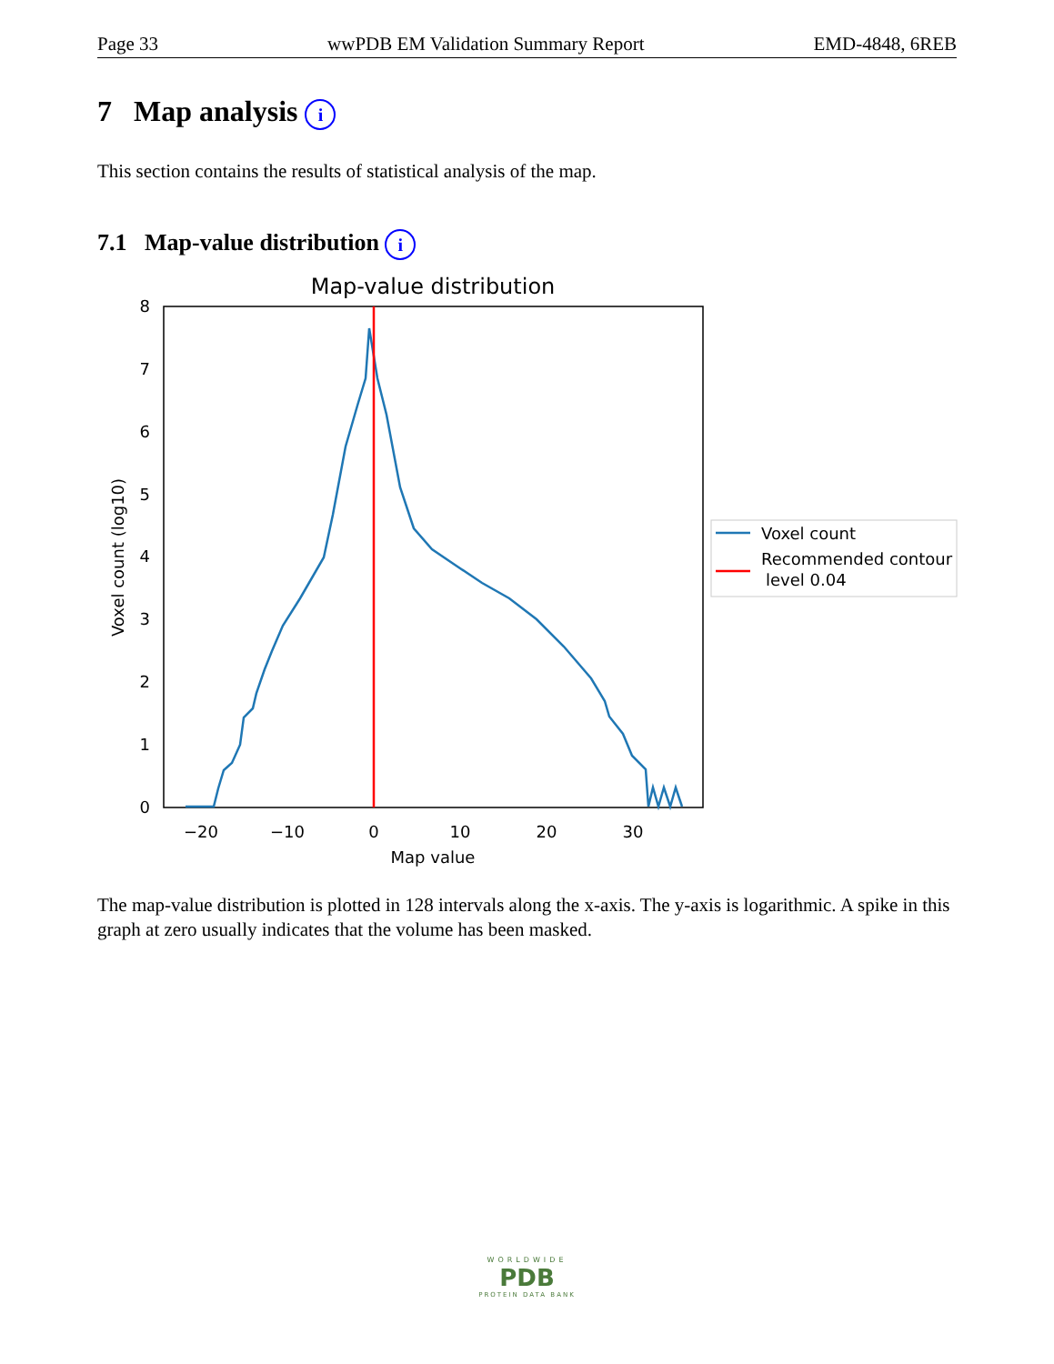Page 33 wwPDB EM Validation Summary Report EMD-4848, 6REB
7 Map analysis i
This section contains the results of statistical analysis of the map.
7.1 Map-value distribution i
Map-value distribution
0
1
2
3
4
5
6
7
8
−20
−10
0
10
20
30
Map value
Voxel count (log10)
Voxel count
Recommended contour
level 0.04
The map-value distribution is plotted in 128 intervals along the x-axis. The y-axis is logarithmic. A spike in this graph at zero usually indicates that the volume has been masked.
WORLDWIDE
PDB
PROTEIN DATA BANK